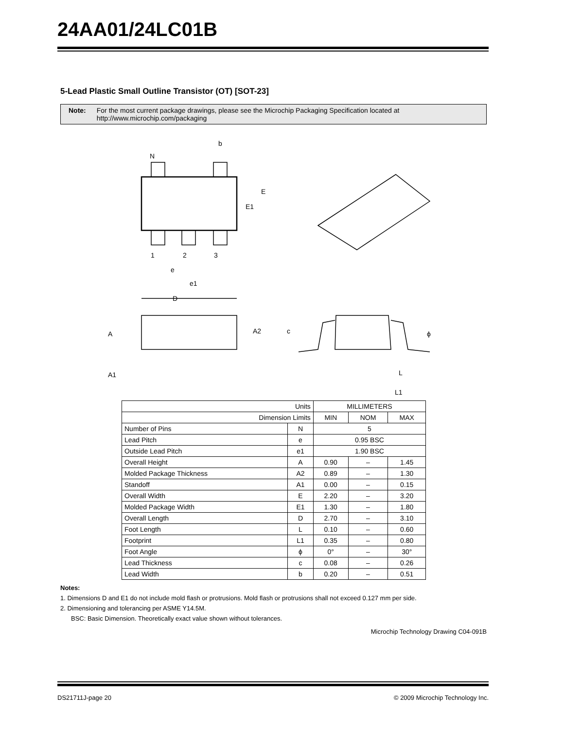24AA01/24LC01B
5-Lead Plastic Small Outline Transistor (OT) [SOT-23]
Note: For the most current package drawings, please see the Microchip Packaging Specification located at http://www.microchip.com/packaging
N
b
E
E1
1
2
3
e
e1
D
A
A2
A1
c
ϕ
L
L1
| Units | | MILLIMETERS | | |
| Dimension Limits | | MIN | NOM | MAX |
| Number of Pins | N | 5 | | |
| Lead Pitch | e | 0.95 BSC | | |
| Outside Lead Pitch | e1 | 1.90 BSC | | |
| Overall Height | A | 0.90 | – | 1.45 |
| Molded Package Thickness | A2 | 0.89 | – | 1.30 |
| Standoff | A1 | 0.00 | – | 0.15 |
| Overall Width | E | 2.20 | – | 3.20 |
| Molded Package Width | E1 | 1.30 | – | 1.80 |
| Overall Length | D | 2.70 | – | 3.10 |
| Foot Length | L | 0.10 | – | 0.60 |
| Footprint | L1 | 0.35 | – | 0.80 |
| Foot Angle | ϕ | 0° | – | 30° |
| Lead Thickness | c | 0.08 | – | 0.26 |
| Lead Width | b | 0.20 | – | 0.51 |
Notes:
1. Dimensions D and E1 do not include mold flash or protrusions. Mold flash or protrusions shall not exceed 0.127 mm per side.
2. Dimensioning and tolerancing per ASME Y14.5M.
BSC: Basic Dimension. Theoretically exact value shown without tolerances.
Microchip Technology Drawing C04-091B
DS21711J-page 20 © 2009 Microchip Technology Inc.